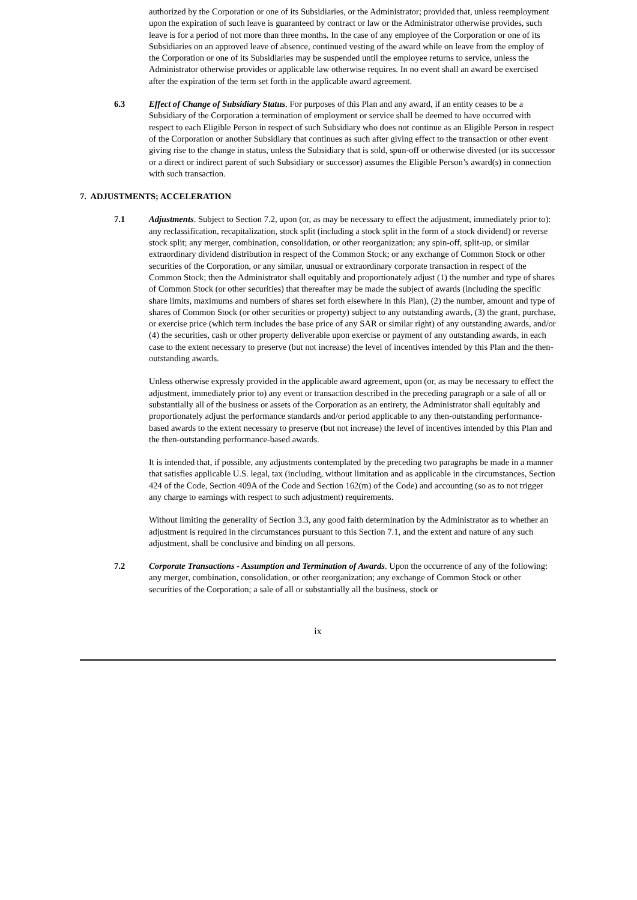authorized by the Corporation or one of its Subsidiaries, or the Administrator; provided that, unless reemployment upon the expiration of such leave is guaranteed by contract or law or the Administrator otherwise provides, such leave is for a period of not more than three months. In the case of any employee of the Corporation or one of its Subsidiaries on an approved leave of absence, continued vesting of the award while on leave from the employ of the Corporation or one of its Subsidiaries may be suspended until the employee returns to service, unless the Administrator otherwise provides or applicable law otherwise requires. In no event shall an award be exercised after the expiration of the term set forth in the applicable award agreement.
6.3 Effect of Change of Subsidiary Status. For purposes of this Plan and any award, if an entity ceases to be a Subsidiary of the Corporation a termination of employment or service shall be deemed to have occurred with respect to each Eligible Person in respect of such Subsidiary who does not continue as an Eligible Person in respect of the Corporation or another Subsidiary that continues as such after giving effect to the transaction or other event giving rise to the change in status, unless the Subsidiary that is sold, spun-off or otherwise divested (or its successor or a direct or indirect parent of such Subsidiary or successor) assumes the Eligible Person’s award(s) in connection with such transaction.
7. ADJUSTMENTS; ACCELERATION
7.1 Adjustments. Subject to Section 7.2, upon (or, as may be necessary to effect the adjustment, immediately prior to): any reclassification, recapitalization, stock split (including a stock split in the form of a stock dividend) or reverse stock split; any merger, combination, consolidation, or other reorganization; any spin-off, split-up, or similar extraordinary dividend distribution in respect of the Common Stock; or any exchange of Common Stock or other securities of the Corporation, or any similar, unusual or extraordinary corporate transaction in respect of the Common Stock; then the Administrator shall equitably and proportionately adjust (1) the number and type of shares of Common Stock (or other securities) that thereafter may be made the subject of awards (including the specific share limits, maximums and numbers of shares set forth elsewhere in this Plan), (2) the number, amount and type of shares of Common Stock (or other securities or property) subject to any outstanding awards, (3) the grant, purchase, or exercise price (which term includes the base price of any SAR or similar right) of any outstanding awards, and/or (4) the securities, cash or other property deliverable upon exercise or payment of any outstanding awards, in each case to the extent necessary to preserve (but not increase) the level of incentives intended by this Plan and the then-outstanding awards.
Unless otherwise expressly provided in the applicable award agreement, upon (or, as may be necessary to effect the adjustment, immediately prior to) any event or transaction described in the preceding paragraph or a sale of all or substantially all of the business or assets of the Corporation as an entirety, the Administrator shall equitably and proportionately adjust the performance standards and/or period applicable to any then-outstanding performance-based awards to the extent necessary to preserve (but not increase) the level of incentives intended by this Plan and the then-outstanding performance-based awards.
It is intended that, if possible, any adjustments contemplated by the preceding two paragraphs be made in a manner that satisfies applicable U.S. legal, tax (including, without limitation and as applicable in the circumstances, Section 424 of the Code, Section 409A of the Code and Section 162(m) of the Code) and accounting (so as to not trigger any charge to earnings with respect to such adjustment) requirements.
Without limiting the generality of Section 3.3, any good faith determination by the Administrator as to whether an adjustment is required in the circumstances pursuant to this Section 7.1, and the extent and nature of any such adjustment, shall be conclusive and binding on all persons.
7.2 Corporate Transactions - Assumption and Termination of Awards. Upon the occurrence of any of the following: any merger, combination, consolidation, or other reorganization; any exchange of Common Stock or other securities of the Corporation; a sale of all or substantially all the business, stock or
ix